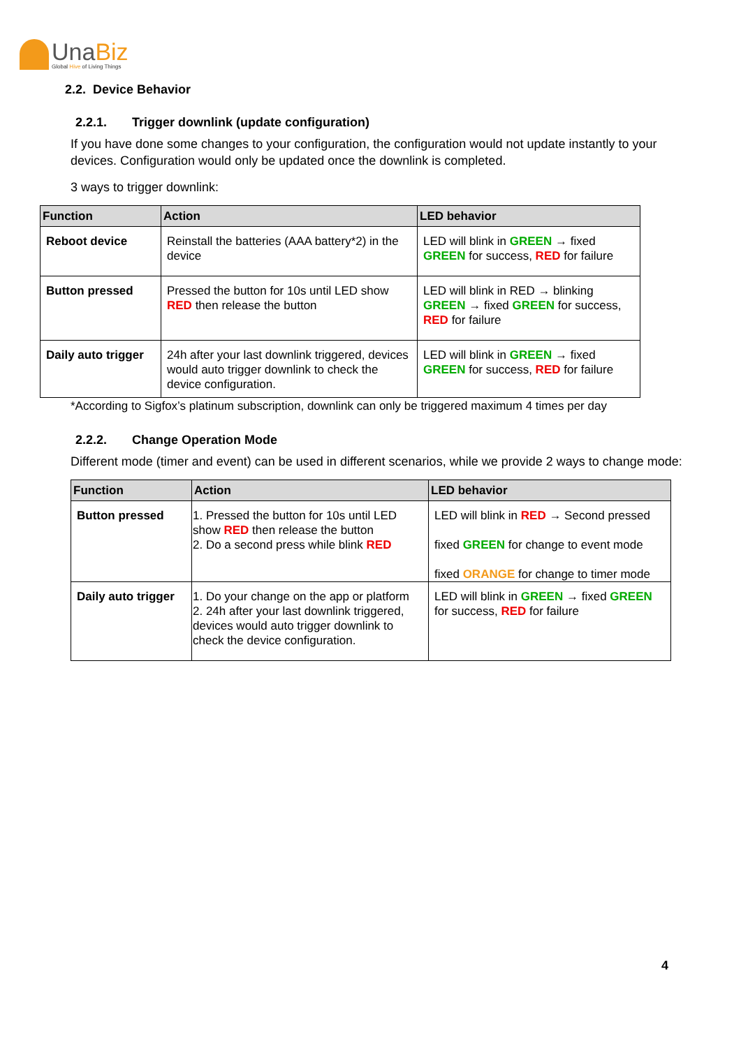UnaBiz
Global Hive of Living Things
2.2. Device Behavior
2.2.1. Trigger downlink (update configuration)
If you have done some changes to your configuration, the configuration would not update instantly to your devices. Configuration would only be updated once the downlink is completed.
3 ways to trigger downlink:
| Function | Action | LED behavior |
| --- | --- | --- |
| Reboot device | Reinstall the batteries (AAA battery*2) in the device | LED will blink in GREEN → fixed GREEN for success, RED for failure |
| Button pressed | Pressed the button for 10s until LED show RED then release the button | LED will blink in RED → blinking GREEN → fixed GREEN for success, RED for failure |
| Daily auto trigger | 24h after your last downlink triggered, devices would auto trigger downlink to check the device configuration. | LED will blink in GREEN → fixed GREEN for success, RED for failure |
*According to Sigfox’s platinum subscription, downlink can only be triggered maximum 4 times per day
2.2.2. Change Operation Mode
Different mode (timer and event) can be used in different scenarios, while we provide 2 ways to change mode:
| Function | Action | LED behavior |
| --- | --- | --- |
| Button pressed | 1. Pressed the button for 10s until LED show RED then release the button 2. Do a second press while blink RED | LED will blink in RED → Second pressed fixed GREEN for change to event mode fixed ORANGE for change to timer mode |
| Daily auto trigger | 1. Do your change on the app or platform 2. 24h after your last downlink triggered, devices would auto trigger downlink to check the device configuration. | LED will blink in GREEN → fixed GREEN for success, RED for failure |
4